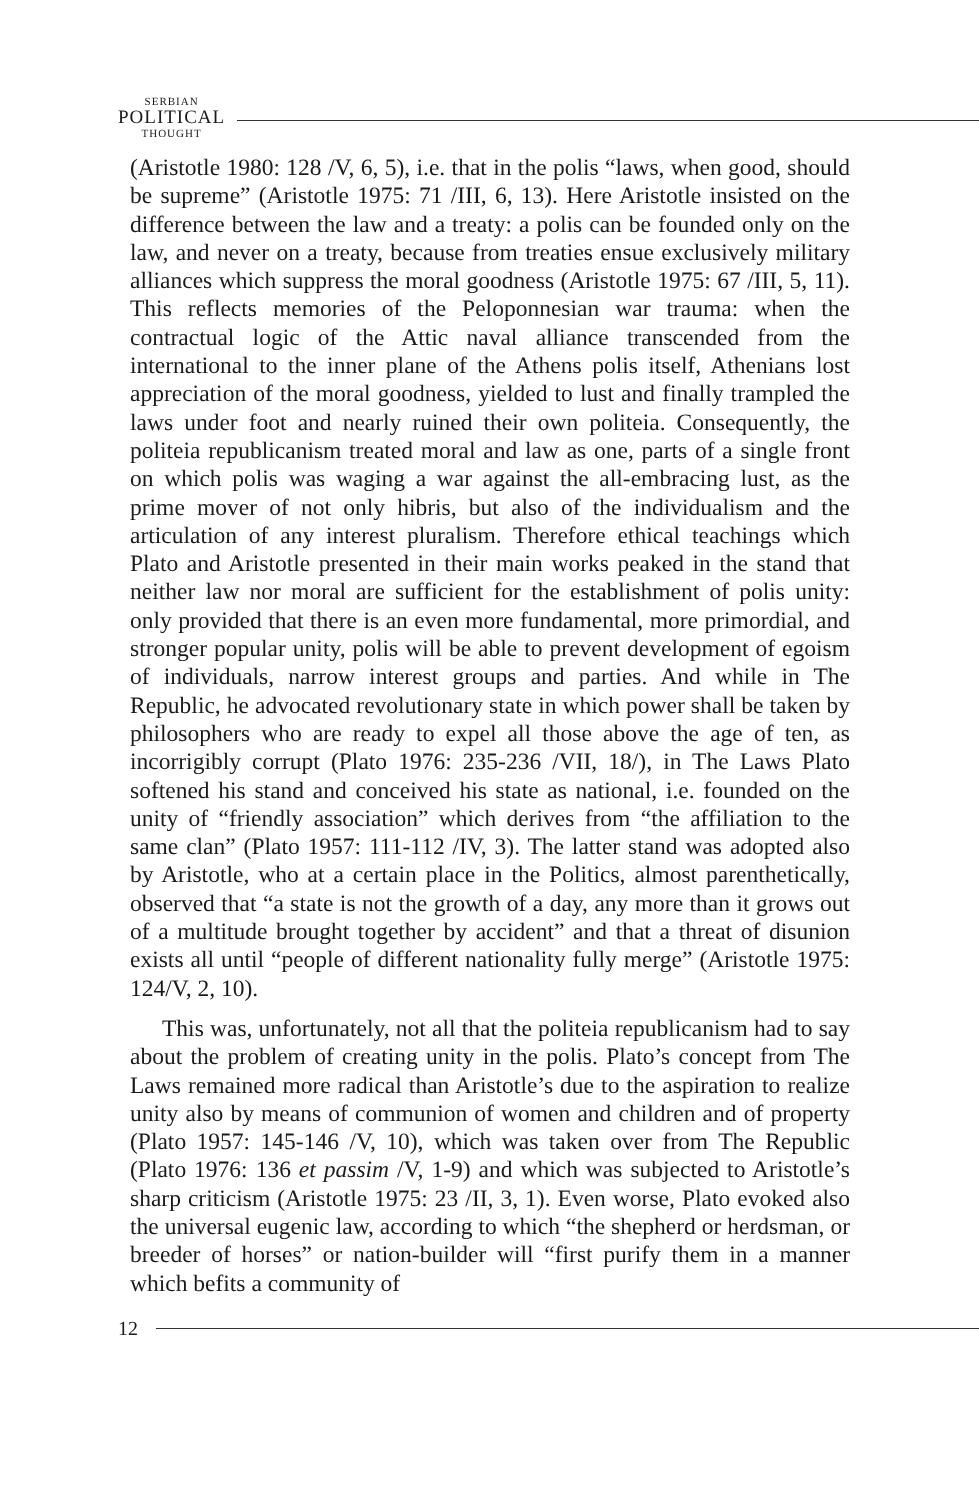SERBIAN
POLITICAL
THOUGHT
(Aristotle 1980: 128 /V, 6, 5), i.e. that in the polis “laws, when good, should be supreme” (Aristotle 1975: 71 /III, 6, 13). Here Aristotle insisted on the difference between the law and a treaty: a polis can be founded only on the law, and never on a treaty, because from treaties ensue exclusively military alliances which suppress the moral goodness (Aristotle 1975: 67 /III, 5, 11). This reflects memories of the Peloponnesian war trauma: when the contractual logic of the Attic naval alliance transcended from the international to the inner plane of the Athens polis itself, Athenians lost appreciation of the moral goodness, yielded to lust and finally trampled the laws under foot and nearly ruined their own politeia. Consequently, the politeia republicanism treated moral and law as one, parts of a single front on which polis was waging a war against the all-embracing lust, as the prime mover of not only hibris, but also of the individualism and the articulation of any interest pluralism. Therefore ethical teachings which Plato and Aristotle presented in their main works peaked in the stand that neither law nor moral are sufficient for the establishment of polis unity: only provided that there is an even more fundamental, more primordial, and stronger popular unity, polis will be able to prevent development of egoism of individuals, narrow interest groups and parties. And while in The Republic, he advocated revolutionary state in which power shall be taken by philosophers who are ready to expel all those above the age of ten, as incorrigibly corrupt (Plato 1976: 235-236 /VII, 18/), in The Laws Plato softened his stand and conceived his state as national, i.e. founded on the unity of “friendly association” which derives from “the affiliation to the same clan” (Plato 1957: 111-112 /IV, 3). The latter stand was adopted also by Aristotle, who at a certain place in the Politics, almost parenthetically, observed that “a state is not the growth of a day, any more than it grows out of a multitude brought together by accident” and that a threat of disunion exists all until “people of different nationality fully merge” (Aristotle 1975: 124/V, 2, 10).
This was, unfortunately, not all that the politeia republicanism had to say about the problem of creating unity in the polis. Plato’s concept from The Laws remained more radical than Aristotle’s due to the aspiration to realize unity also by means of communion of women and children and of property (Plato 1957: 145-146 /V, 10), which was taken over from The Republic (Plato 1976: 136 et passim /V, 1-9) and which was subjected to Aristotle’s sharp criticism (Aristotle 1975: 23 /II, 3, 1). Even worse, Plato evoked also the universal eugenic law, according to which “the shepherd or herdsman, or breeder of horses” or nation-builder will “first purify them in a manner which befits a community of
12